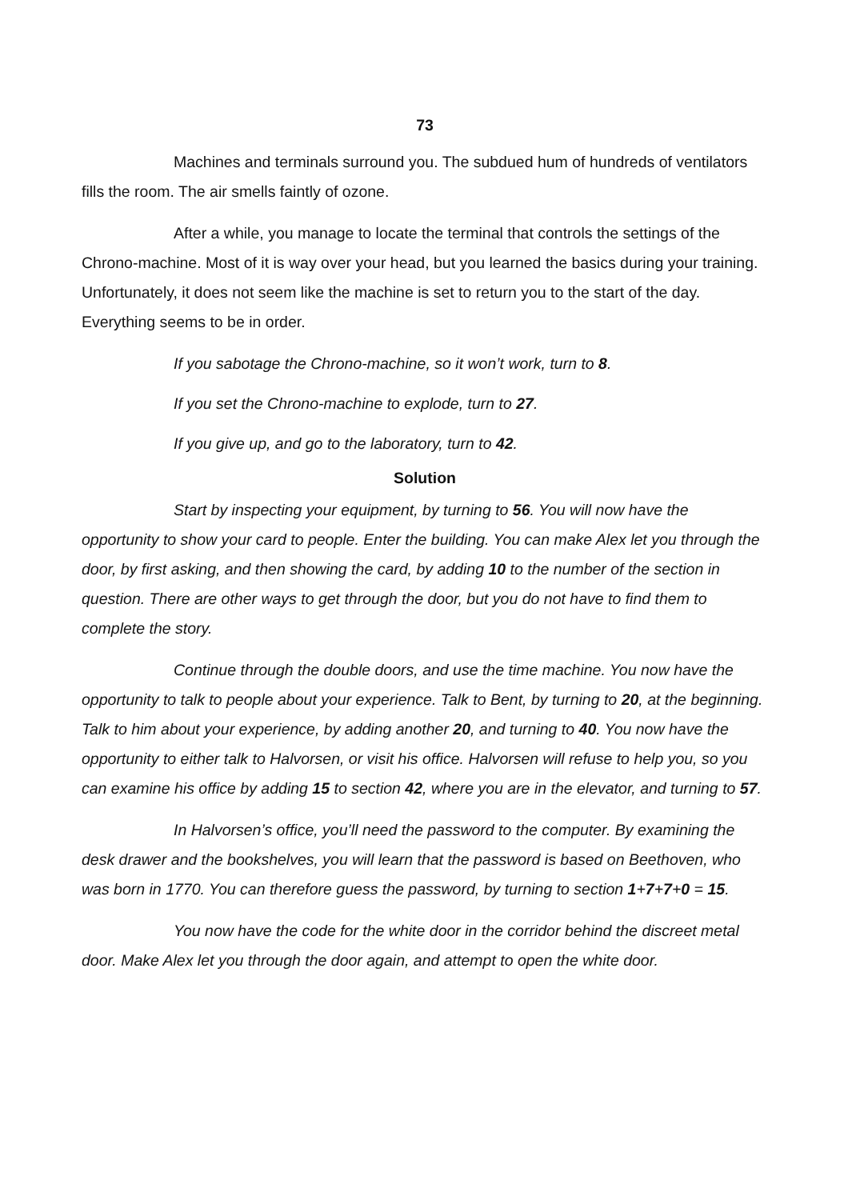73
Machines and terminals surround you. The subdued hum of hundreds of ventilators fills the room. The air smells faintly of ozone.
After a while, you manage to locate the terminal that controls the settings of the Chrono-machine. Most of it is way over your head, but you learned the basics during your training. Unfortunately, it does not seem like the machine is set to return you to the start of the day. Everything seems to be in order.
If you sabotage the Chrono-machine, so it won’t work, turn to 8.
If you set the Chrono-machine to explode, turn to 27.
If you give up, and go to the laboratory, turn to 42.
Solution
Start by inspecting your equipment, by turning to 56. You will now have the opportunity to show your card to people. Enter the building. You can make Alex let you through the door, by first asking, and then showing the card, by adding 10 to the number of the section in question. There are other ways to get through the door, but you do not have to find them to complete the story.
Continue through the double doors, and use the time machine. You now have the opportunity to talk to people about your experience. Talk to Bent, by turning to 20, at the beginning. Talk to him about your experience, by adding another 20, and turning to 40. You now have the opportunity to either talk to Halvorsen, or visit his office. Halvorsen will refuse to help you, so you can examine his office by adding 15 to section 42, where you are in the elevator, and turning to 57.
In Halvorsen’s office, you’ll need the password to the computer. By examining the desk drawer and the bookshelves, you will learn that the password is based on Beethoven, who was born in 1770. You can therefore guess the password, by turning to section 1+7+7+0 = 15.
You now have the code for the white door in the corridor behind the discreet metal door. Make Alex let you through the door again, and attempt to open the white door.